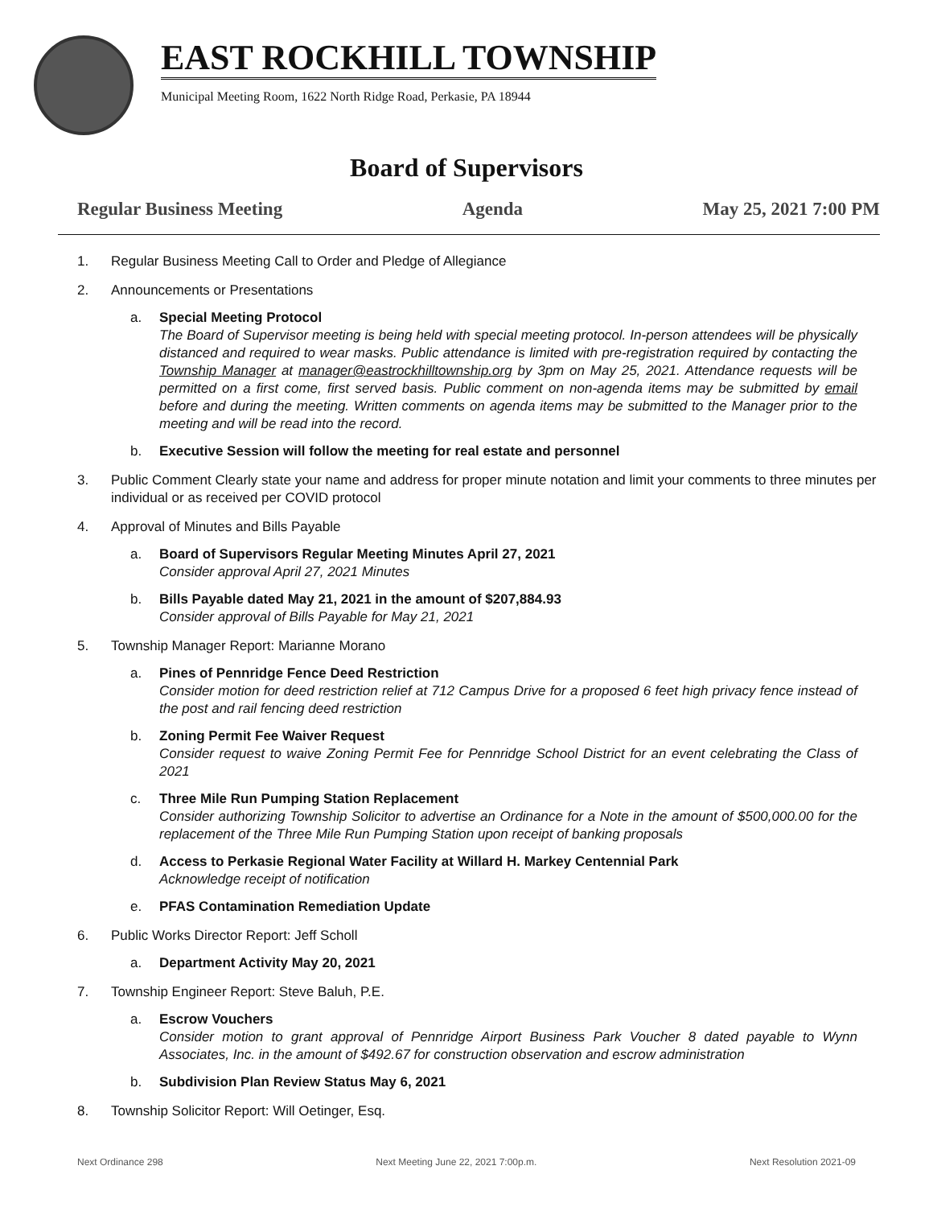EAST ROCKHILL TOWNSHIP
Municipal Meeting Room, 1622 North Ridge Road, Perkasie, PA 18944
Board of Supervisors
Regular Business Meeting Agenda May 25, 2021 7:00 PM
1. Regular Business Meeting Call to Order and Pledge of Allegiance
2. Announcements or Presentations
a. Special Meeting Protocol
The Board of Supervisor meeting is being held with special meeting protocol. In-person attendees will be physically distanced and required to wear masks. Public attendance is limited with pre-registration required by contacting the Township Manager at manager@eastrockhilltownship.org by 3pm on May 25, 2021. Attendance requests will be permitted on a first come, first served basis. Public comment on non-agenda items may be submitted by email before and during the meeting. Written comments on agenda items may be submitted to the Manager prior to the meeting and will be read into the record.
b. Executive Session will follow the meeting for real estate and personnel
3. Public Comment Clearly state your name and address for proper minute notation and limit your comments to three minutes per individual or as received per COVID protocol
4. Approval of Minutes and Bills Payable
a. Board of Supervisors Regular Meeting Minutes April 27, 2021
Consider approval April 27, 2021 Minutes
b. Bills Payable dated May 21, 2021 in the amount of $207,884.93
Consider approval of Bills Payable for May 21, 2021
5. Township Manager Report: Marianne Morano
a. Pines of Pennridge Fence Deed Restriction
Consider motion for deed restriction relief at 712 Campus Drive for a proposed 6 feet high privacy fence instead of the post and rail fencing deed restriction
b. Zoning Permit Fee Waiver Request
Consider request to waive Zoning Permit Fee for Pennridge School District for an event celebrating the Class of 2021
c. Three Mile Run Pumping Station Replacement
Consider authorizing Township Solicitor to advertise an Ordinance for a Note in the amount of $500,000.00 for the replacement of the Three Mile Run Pumping Station upon receipt of banking proposals
d. Access to Perkasie Regional Water Facility at Willard H. Markey Centennial Park
Acknowledge receipt of notification
e. PFAS Contamination Remediation Update
6. Public Works Director Report: Jeff Scholl
a. Department Activity May 20, 2021
7. Township Engineer Report: Steve Baluh, P.E.
a. Escrow Vouchers
Consider motion to grant approval of Pennridge Airport Business Park Voucher 8 dated payable to Wynn Associates, Inc. in the amount of $492.67 for construction observation and escrow administration
b. Subdivision Plan Review Status May 6, 2021
8. Township Solicitor Report: Will Oetinger, Esq.
Next Ordinance 298 Next Meeting June 22, 2021 7:00p.m. Next Resolution 2021-09